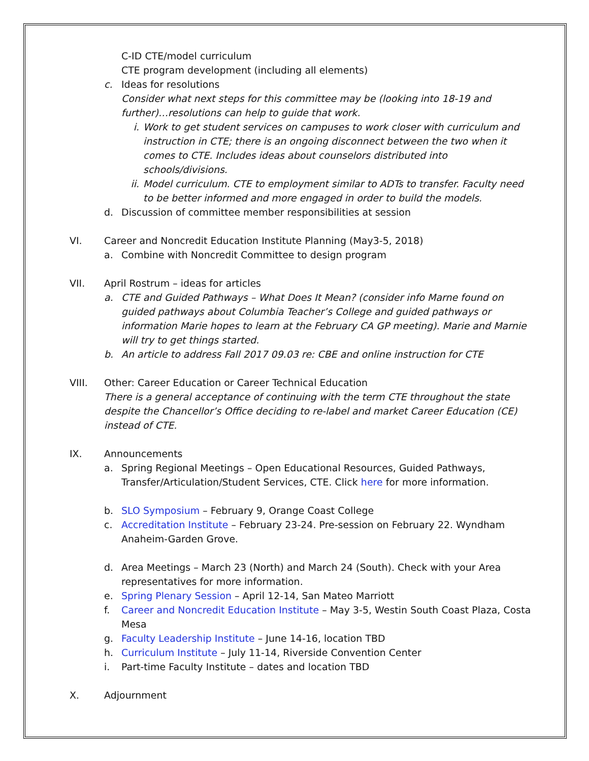C-ID CTE/model curriculum
CTE program development (including all elements)
c. Ideas for resolutions
Consider what next steps for this committee may be (looking into 18-19 and further)…resolutions can help to guide that work.
i. Work to get student services on campuses to work closer with curriculum and instruction in CTE; there is an ongoing disconnect between the two when it comes to CTE. Includes ideas about counselors distributed into schools/divisions.
ii.
Model curriculum. CTE to employment similar to ADTs to transfer. Faculty need to be better informed and more engaged in order to build the models.
d. Discussion of committee member responsibilities at session
VI. Career and Noncredit Education Institute Planning (May3-5, 2018)
a. Combine with Noncredit Committee to design program
VII. April Rostrum – ideas for articles
a. CTE and Guided Pathways – What Does It Mean? (consider info Marne found on guided pathways about Columbia Teacher’s College and guided pathways or information Marie hopes to learn at the February CA GP meeting). Marie and Marnie will try to get things started.
b. An article to address Fall 2017 09.03 re: CBE and online instruction for CTE
VIII. Other: Career Education or Career Technical Education
There is a general acceptance of continuing with the term CTE throughout the state despite the Chancellor’s Office deciding to re-label and market Career Education (CE) instead of CTE.
IX. Announcements
a. Spring Regional Meetings – Open Educational Resources, Guided Pathways, Transfer/Articulation/Student Services, CTE. Click here for more information.
b. SLO Symposium – February 9, Orange Coast College
c. Accreditation Institute – February 23-24. Pre-session on February 22. Wyndham Anaheim-Garden Grove.
d. Area Meetings – March 23 (North) and March 24 (South). Check with your Area representatives for more information.
e. Spring Plenary Session – April 12-14, San Mateo Marriott
f. Career and Noncredit Education Institute – May 3-5, Westin South Coast Plaza, Costa Mesa
g. Faculty Leadership Institute – June 14-16, location TBD
h. Curriculum Institute – July 11-14, Riverside Convention Center
i. Part-time Faculty Institute – dates and location TBD
X. Adjournment